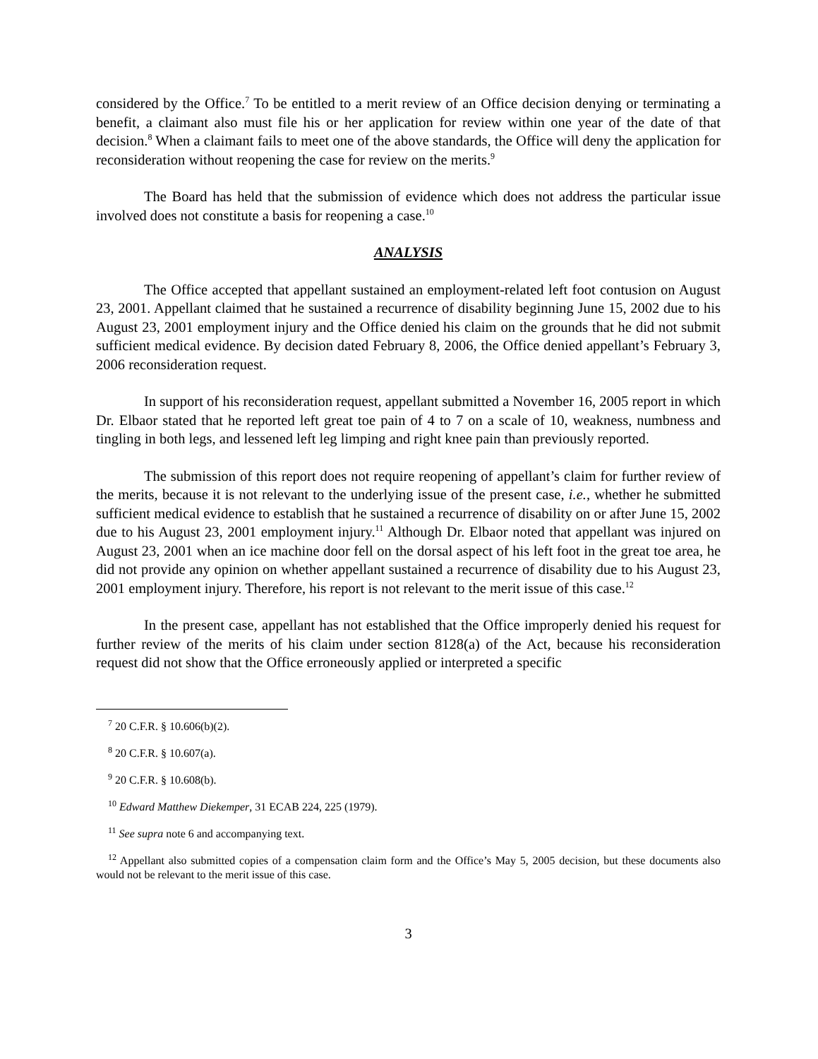considered by the Office.<sup>7</sup> To be entitled to a merit review of an Office decision denying or terminating a benefit, a claimant also must file his or her application for review within one year of the date of that decision.<sup>8</sup> When a claimant fails to meet one of the above standards, the Office will deny the application for reconsideration without reopening the case for review on the merits.<sup>9</sup>
The Board has held that the submission of evidence which does not address the particular issue involved does not constitute a basis for reopening a case.<sup>10</sup>
ANALYSIS
The Office accepted that appellant sustained an employment-related left foot contusion on August 23, 2001. Appellant claimed that he sustained a recurrence of disability beginning June 15, 2002 due to his August 23, 2001 employment injury and the Office denied his claim on the grounds that he did not submit sufficient medical evidence. By decision dated February 8, 2006, the Office denied appellant’s February 3, 2006 reconsideration request.
In support of his reconsideration request, appellant submitted a November 16, 2005 report in which Dr. Elbaor stated that he reported left great toe pain of 4 to 7 on a scale of 10, weakness, numbness and tingling in both legs, and lessened left leg limping and right knee pain than previously reported.
The submission of this report does not require reopening of appellant’s claim for further review of the merits, because it is not relevant to the underlying issue of the present case, i.e., whether he submitted sufficient medical evidence to establish that he sustained a recurrence of disability on or after June 15, 2002 due to his August 23, 2001 employment injury.<sup>11</sup> Although Dr. Elbaor noted that appellant was injured on August 23, 2001 when an ice machine door fell on the dorsal aspect of his left foot in the great toe area, he did not provide any opinion on whether appellant sustained a recurrence of disability due to his August 23, 2001 employment injury. Therefore, his report is not relevant to the merit issue of this case.<sup>12</sup>
In the present case, appellant has not established that the Office improperly denied his request for further review of the merits of his claim under section 8128(a) of the Act, because his reconsideration request did not show that the Office erroneously applied or interpreted a specific
<sup>7</sup> 20 C.F.R. § 10.606(b)(2).
<sup>8</sup> 20 C.F.R. § 10.607(a).
<sup>9</sup> 20 C.F.R. § 10.608(b).
<sup>10</sup> Edward Matthew Diekemper, 31 ECAB 224, 225 (1979).
<sup>11</sup> See supra note 6 and accompanying text.
<sup>12</sup> Appellant also submitted copies of a compensation claim form and the Office’s May 5, 2005 decision, but these documents also would not be relevant to the merit issue of this case.
3